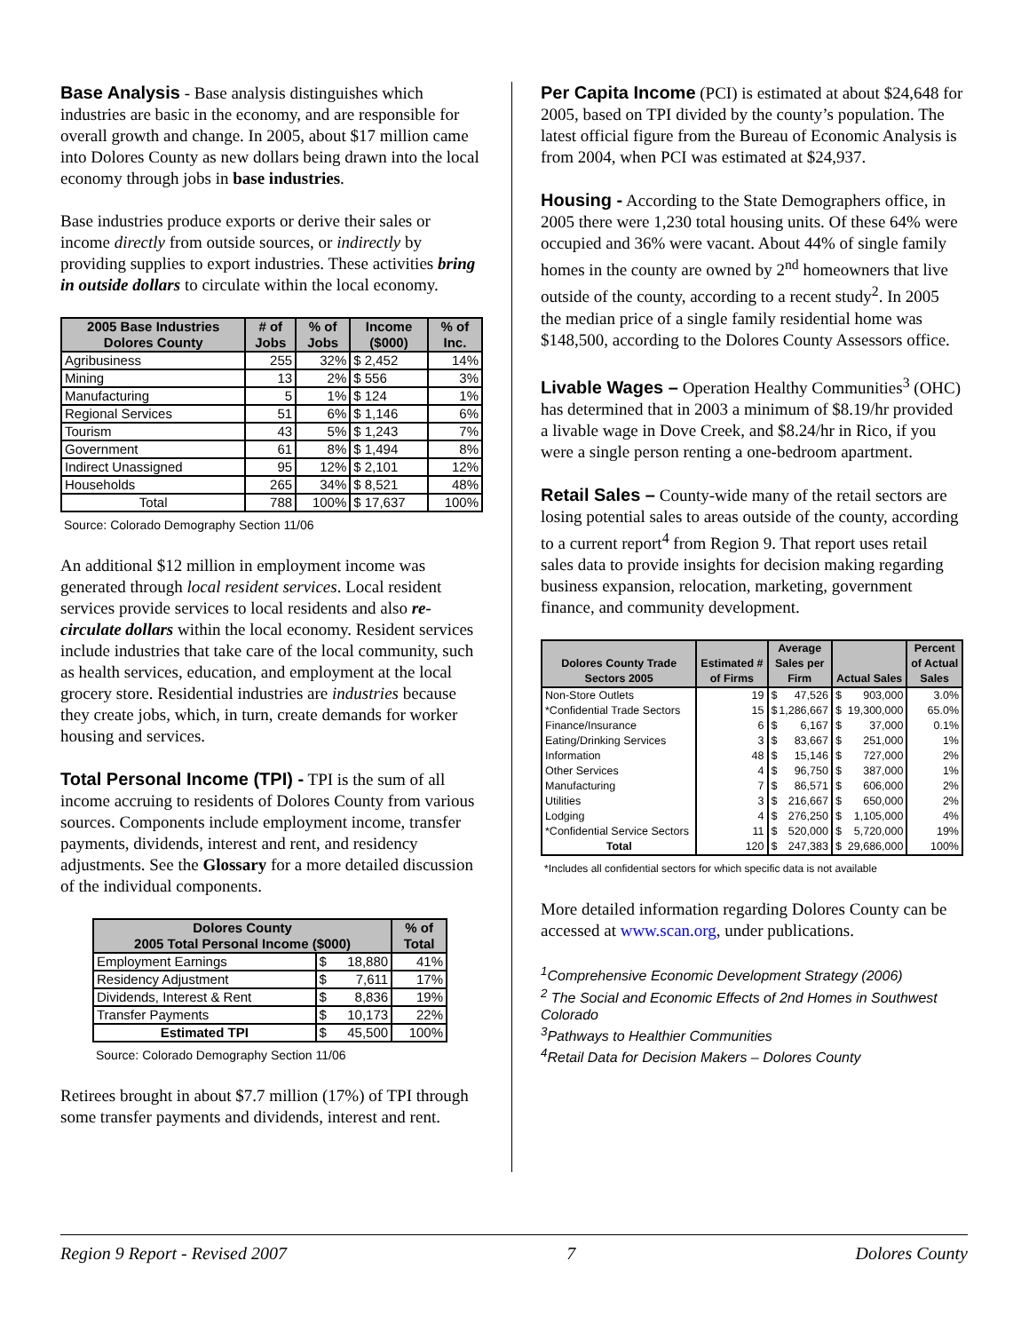Base Analysis - Base analysis distinguishes which industries are basic in the economy, and are responsible for overall growth and change. In 2005, about $17 million came into Dolores County as new dollars being drawn into the local economy through jobs in base industries.
Base industries produce exports or derive their sales or income directly from outside sources, or indirectly by providing supplies to export industries. These activities bring in outside dollars to circulate within the local economy.
| 2005 Base Industries Dolores County | # of Jobs | % of Jobs | Income ($000) | % of Inc. |
| --- | --- | --- | --- | --- |
| Agribusiness | 255 | 32% | $ 2,452 | 14% |
| Mining | 13 | 2% | $ 556 | 3% |
| Manufacturing | 5 | 1% | $ 124 | 1% |
| Regional Services | 51 | 6% | $ 1,146 | 6% |
| Tourism | 43 | 5% | $ 1,243 | 7% |
| Government | 61 | 8% | $ 1,494 | 8% |
| Indirect Unassigned | 95 | 12% | $ 2,101 | 12% |
| Households | 265 | 34% | $ 8,521 | 48% |
| Total | 788 | 100% | $ 17,637 | 100% |
Source: Colorado Demography Section 11/06
An additional $12 million in employment income was generated through local resident services. Local resident services provide services to local residents and also re-circulate dollars within the local economy. Resident services include industries that take care of the local community, such as health services, education, and employment at the local grocery store. Residential industries are industries because they create jobs, which, in turn, create demands for worker housing and services.
Total Personal Income (TPI) - TPI is the sum of all income accruing to residents of Dolores County from various sources. Components include employment income, transfer payments, dividends, interest and rent, and residency adjustments. See the Glossary for a more detailed discussion of the individual components.
| Dolores County 2005 Total Personal Income ($000) | | % of Total |
| --- | --- | --- |
| Employment Earnings | $ 18,880 | 41% |
| Residency Adjustment | $ 7,611 | 17% |
| Dividends, Interest & Rent | $ 8,836 | 19% |
| Transfer Payments | $ 10,173 | 22% |
| Estimated TPI | $ 45,500 | 100% |
Source: Colorado Demography Section 11/06
Retirees brought in about $7.7 million (17%) of TPI through some transfer payments and dividends, interest and rent.
Per Capita Income (PCI) is estimated at about $24,648 for 2005, based on TPI divided by the county’s population. The latest official figure from the Bureau of Economic Analysis is from 2004, when PCI was estimated at $24,937.
Housing - According to the State Demographers office, in 2005 there were 1,230 total housing units. Of these 64% were occupied and 36% were vacant. About 44% of single family homes in the county are owned by 2<sup>nd</sup> homeowners that live outside of the county, according to a recent study<sup>2</sup>. In 2005 the median price of a single family residential home was $148,500, according to the Dolores County Assessors office.
Livable Wages – Operation Healthy Communities<sup>3</sup> (OHC) has determined that in 2003 a minimum of $8.19/hr provided a livable wage in Dove Creek, and $8.24/hr in Rico, if you were a single person renting a one-bedroom apartment.
Retail Sales – County-wide many of the retail sectors are losing potential sales to areas outside of the county, according to a current report<sup>4</sup> from Region 9. That report uses retail sales data to provide insights for decision making regarding business expansion, relocation, marketing, government finance, and community development.
| Dolores County Trade Sectors 2005 | Estimated # of Firms | Average Sales per Firm | Actual Sales | Percent of Actual Sales |
| --- | --- | --- | --- | --- |
| Non-Store Outlets | 19 | $ 47,526 | $ 903,000 | 3.0% |
| *Confidential Trade Sectors | 15 | $ 1,286,667 | $ 19,300,000 | 65.0% |
| Finance/Insurance | 6 | $ 6,167 | $ 37,000 | 0.1% |
| Eating/Drinking Services | 3 | $ 83,667 | $ 251,000 | 1% |
| Information | 48 | $ 15,146 | $ 727,000 | 2% |
| Other Services | 4 | $ 96,750 | $ 387,000 | 1% |
| Manufacturing | 7 | $ 86,571 | $ 606,000 | 2% |
| Utilities | 3 | $ 216,667 | $ 650,000 | 2% |
| Lodging | 4 | $ 276,250 | $ 1,105,000 | 4% |
| *Confidential Service Sectors | 11 | $ 520,000 | $ 5,720,000 | 19% |
| Total | 120 | $ 247,383 | $ 29,686,000 | 100% |
*Includes all confidential sectors for which specific data is not available
More detailed information regarding Dolores County can be accessed at www.scan.org, under publications.
<sup>1</sup> Comprehensive Economic Development Strategy (2006)
<sup>2</sup> The Social and Economic Effects of 2nd Homes in Southwest Colorado
<sup>3</sup> Pathways to Healthier Communities
<sup>4</sup> Retail Data for Decision Makers – Dolores County
Region 9 Report - Revised 2007 7 Dolores County